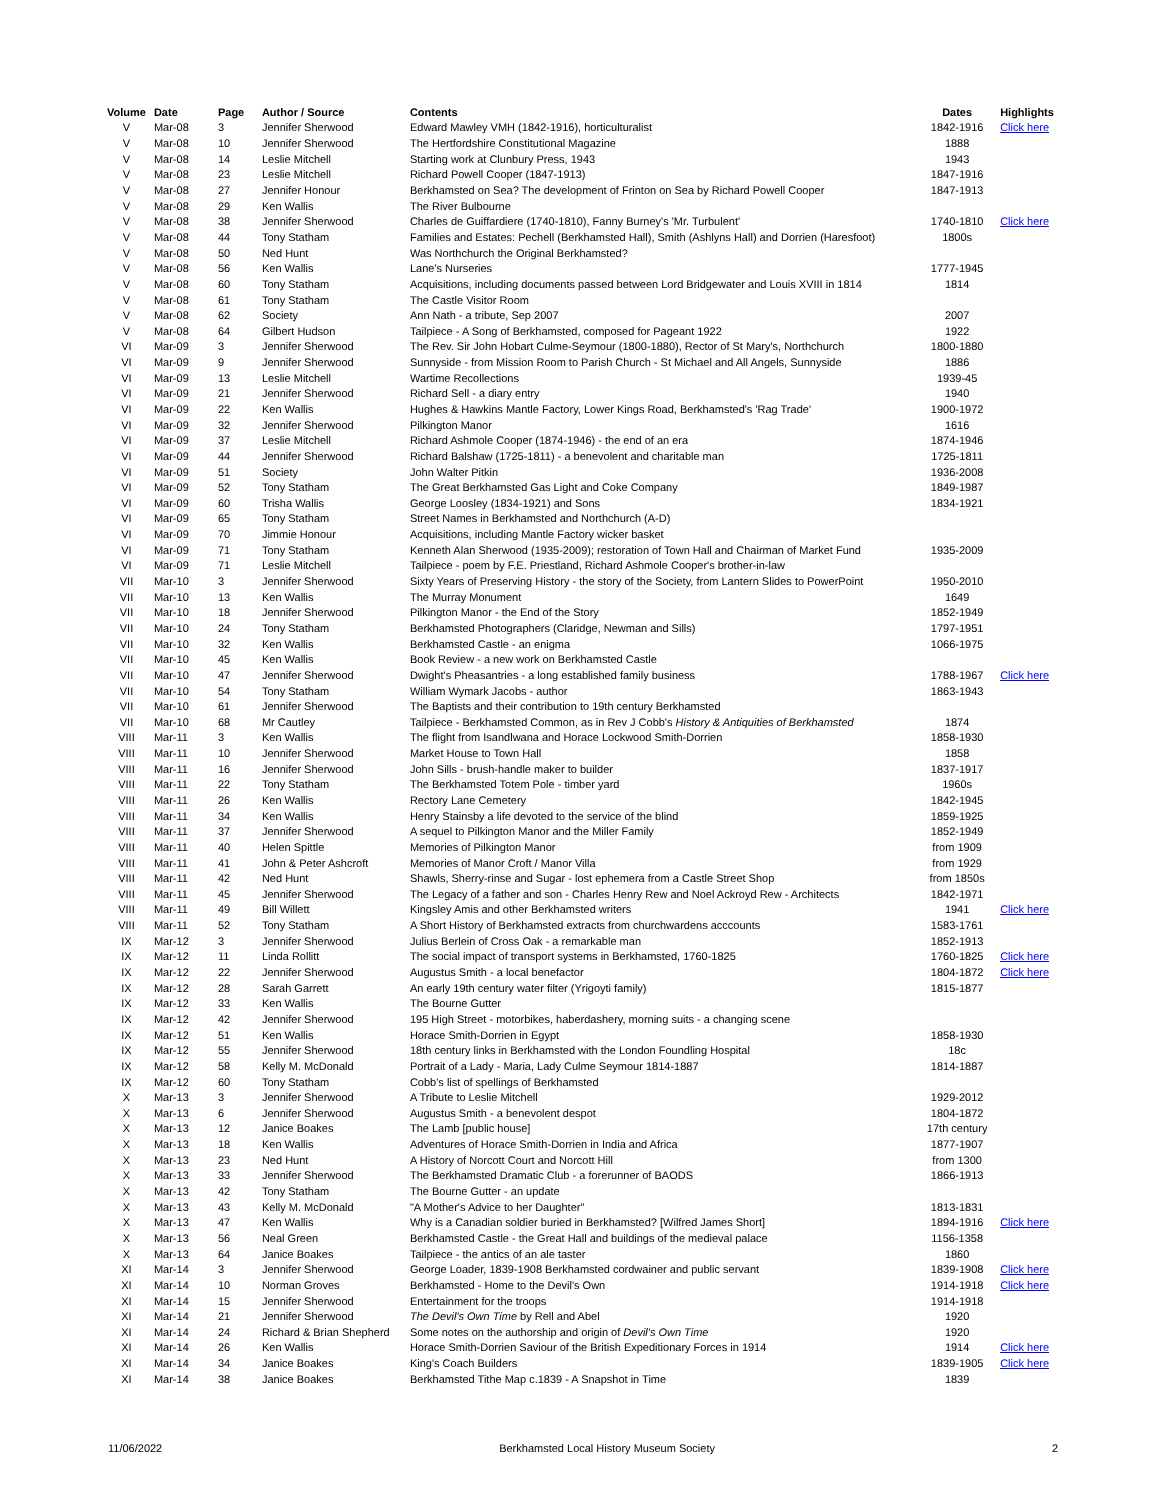| Volume | Date | Page | Author / Source | Contents | Dates | Highlights |
| --- | --- | --- | --- | --- | --- | --- |
| V | Mar-08 | 3 | Jennifer Sherwood | Edward Mawley VMH (1842-1916), horticulturalist | 1842-1916 | Click here |
| V | Mar-08 | 10 | Jennifer Sherwood | The Hertfordshire Constitutional Magazine | 1888 | |
| V | Mar-08 | 14 | Leslie Mitchell | Starting work at Clunbury Press, 1943 | 1943 | |
| V | Mar-08 | 23 | Leslie Mitchell | Richard Powell Cooper (1847-1913) | 1847-1916 | |
| V | Mar-08 | 27 | Jennifer Honour | Berkhamsted on Sea? The development of Frinton on Sea by Richard Powell Cooper | 1847-1913 | |
| V | Mar-08 | 29 | Ken Wallis | The River Bulbourne | | |
| V | Mar-08 | 38 | Jennifer Sherwood | Charles de Guiffardiere (1740-1810), Fanny Burney's 'Mr. Turbulent' | 1740-1810 | Click here |
| V | Mar-08 | 44 | Tony Statham | Families and Estates: Pechell (Berkhamsted Hall), Smith (Ashlyns Hall) and Dorrien (Haresfoot) | 1800s | |
| V | Mar-08 | 50 | Ned Hunt | Was Northchurch the Original Berkhamsted? | | |
| V | Mar-08 | 56 | Ken Wallis | Lane's Nurseries | 1777-1945 | |
| V | Mar-08 | 60 | Tony Statham | Acquisitions, including documents passed between Lord Bridgewater and Louis XVIII in 1814 | 1814 | |
| V | Mar-08 | 61 | Tony Statham | The Castle Visitor Room | | |
| V | Mar-08 | 62 | Society | Ann Nath - a tribute, Sep 2007 | 2007 | |
| V | Mar-08 | 64 | Gilbert Hudson | Tailpiece - A Song of Berkhamsted, composed for Pageant 1922 | 1922 | |
| VI | Mar-09 | 3 | Jennifer Sherwood | The Rev. Sir John Hobart Culme-Seymour (1800-1880), Rector of St Mary's, Northchurch | 1800-1880 | |
| VI | Mar-09 | 9 | Jennifer Sherwood | Sunnyside - from Mission Room to Parish Church - St Michael and All Angels, Sunnyside | 1886 | |
| VI | Mar-09 | 13 | Leslie Mitchell | Wartime Recollections | 1939-45 | |
| VI | Mar-09 | 21 | Jennifer Sherwood | Richard Sell - a diary entry | 1940 | |
| VI | Mar-09 | 22 | Ken Wallis | Hughes & Hawkins Mantle Factory, Lower Kings Road, Berkhamsted's 'Rag Trade' | 1900-1972 | |
| VI | Mar-09 | 32 | Jennifer Sherwood | Pilkington Manor | 1616 | |
| VI | Mar-09 | 37 | Leslie Mitchell | Richard Ashmole Cooper (1874-1946) - the end of an era | 1874-1946 | |
| VI | Mar-09 | 44 | Jennifer Sherwood | Richard Balshaw (1725-1811) - a benevolent and charitable man | 1725-1811 | |
| VI | Mar-09 | 51 | Society | John Walter Pitkin | 1936-2008 | |
| VI | Mar-09 | 52 | Tony Statham | The Great Berkhamsted Gas Light and Coke Company | 1849-1987 | |
| VI | Mar-09 | 60 | Trisha Wallis | George Loosley (1834-1921) and Sons | 1834-1921 | |
| VI | Mar-09 | 65 | Tony Statham | Street Names in Berkhamsted and Northchurch (A-D) | | |
| VI | Mar-09 | 70 | Jimmie Honour | Acquisitions, including Mantle Factory wicker basket | | |
| VI | Mar-09 | 71 | Tony Statham | Kenneth Alan Sherwood (1935-2009); restoration of Town Hall and Chairman of Market Fund | 1935-2009 | |
| VI | Mar-09 | 71 | Leslie Mitchell | Tailpiece - poem by F.E. Priestland, Richard Ashmole Cooper's brother-in-law | | |
| VII | Mar-10 | 3 | Jennifer Sherwood | Sixty Years of Preserving History - the story of the Society, from Lantern Slides to PowerPoint | 1950-2010 | |
| VII | Mar-10 | 13 | Ken Wallis | The Murray Monument | 1649 | |
| VII | Mar-10 | 18 | Jennifer Sherwood | Pilkington Manor - the End of the Story | 1852-1949 | |
| VII | Mar-10 | 24 | Tony Statham | Berkhamsted Photographers (Claridge, Newman and Sills) | 1797-1951 | |
| VII | Mar-10 | 32 | Ken Wallis | Berkhamsted Castle - an enigma | 1066-1975 | |
| VII | Mar-10 | 45 | Ken Wallis | Book Review - a new work on Berkhamsted Castle | | |
| VII | Mar-10 | 47 | Jennifer Sherwood | Dwight's Pheasantries - a long established family business | 1788-1967 | Click here |
| VII | Mar-10 | 54 | Tony Statham | William Wymark Jacobs - author | 1863-1943 | |
| VII | Mar-10 | 61 | Jennifer Sherwood | The Baptists and their contribution to 19th century Berkhamsted | | |
| VII | Mar-10 | 68 | Mr Cautley | Tailpiece - Berkhamsted Common, as in Rev J Cobb's History & Antiquities of Berkhamsted | 1874 | |
| VIII | Mar-11 | 3 | Ken Wallis | The flight from Isandlwana and Horace Lockwood Smith-Dorrien | 1858-1930 | |
| VIII | Mar-11 | 10 | Jennifer Sherwood | Market House to Town Hall | 1858 | |
| VIII | Mar-11 | 16 | Jennifer Sherwood | John Sills - brush-handle maker to builder | 1837-1917 | |
| VIII | Mar-11 | 22 | Tony Statham | The Berkhamsted Totem Pole - timber yard | 1960s | |
| VIII | Mar-11 | 26 | Ken Wallis | Rectory Lane Cemetery | 1842-1945 | |
| VIII | Mar-11 | 34 | Ken Wallis | Henry Stainsby a life devoted to the service of the blind | 1859-1925 | |
| VIII | Mar-11 | 37 | Jennifer Sherwood | A sequel to Pilkington Manor and the Miller Family | 1852-1949 | |
| VIII | Mar-11 | 40 | Helen Spittle | Memories of Pilkington Manor | from 1909 | |
| VIII | Mar-11 | 41 | John & Peter Ashcroft | Memories of Manor Croft / Manor Villa | from 1929 | |
| VIII | Mar-11 | 42 | Ned Hunt | Shawls, Sherry-rinse and Sugar - lost ephemera from a Castle Street Shop | from 1850s | |
| VIII | Mar-11 | 45 | Jennifer Sherwood | The Legacy of a father and son - Charles Henry Rew and Noel Ackroyd Rew - Architects | 1842-1971 | |
| VIII | Mar-11 | 49 | Bill Willett | Kingsley Amis and other Berkhamsted writers | 1941 | Click here |
| VIII | Mar-11 | 52 | Tony Statham | A Short History of Berkhamsted extracts from churchwardens acccounts | 1583-1761 | |
| IX | Mar-12 | 3 | Jennifer Sherwood | Julius Berlein of Cross Oak - a remarkable man | 1852-1913 | |
| IX | Mar-12 | 11 | Linda Rollitt | The social impact of transport systems in Berkhamsted, 1760-1825 | 1760-1825 | Click here |
| IX | Mar-12 | 22 | Jennifer Sherwood | Augustus Smith - a local benefactor | 1804-1872 | Click here |
| IX | Mar-12 | 28 | Sarah Garrett | An early 19th century water filter (Yrigoyti family) | 1815-1877 | |
| IX | Mar-12 | 33 | Ken Wallis | The Bourne Gutter | | |
| IX | Mar-12 | 42 | Jennifer Sherwood | 195 High Street - motorbikes, haberdashery, morning suits - a changing scene | | |
| IX | Mar-12 | 51 | Ken Wallis | Horace Smith-Dorrien in Egypt | 1858-1930 | |
| IX | Mar-12 | 55 | Jennifer Sherwood | 18th century links in Berkhamsted with the London Foundling Hospital | 18c | |
| IX | Mar-12 | 58 | Kelly M. McDonald | Portrait of a Lady - Maria, Lady Culme Seymour 1814-1887 | 1814-1887 | |
| IX | Mar-12 | 60 | Tony Statham | Cobb's list of spellings of Berkhamsted | | |
| X | Mar-13 | 3 | Jennifer Sherwood | A Tribute to Leslie Mitchell | 1929-2012 | |
| X | Mar-13 | 6 | Jennifer Sherwood | Augustus Smith - a benevolent despot | 1804-1872 | |
| X | Mar-13 | 12 | Janice Boakes | The Lamb [public house] | 17th century | |
| X | Mar-13 | 18 | Ken Wallis | Adventures of Horace Smith-Dorrien in India and Africa | 1877-1907 | |
| X | Mar-13 | 23 | Ned Hunt | A History of Norcott Court and Norcott Hill | from 1300 | |
| X | Mar-13 | 33 | Jennifer Sherwood | The Berkhamsted Dramatic Club - a forerunner of BAODS | 1866-1913 | |
| X | Mar-13 | 42 | Tony Statham | The Bourne Gutter - an update | | |
| X | Mar-13 | 43 | Kelly M. McDonald | "A Mother's Advice to her Daughter" | 1813-1831 | |
| X | Mar-13 | 47 | Ken Wallis | Why is a Canadian soldier buried in Berkhamsted? [Wilfred James Short] | 1894-1916 | Click here |
| X | Mar-13 | 56 | Neal Green | Berkhamsted Castle - the Great Hall and buildings of the medieval palace | 1156-1358 | |
| X | Mar-13 | 64 | Janice Boakes | Tailpiece - the antics of an ale taster | 1860 | |
| XI | Mar-14 | 3 | Jennifer Sherwood | George Loader, 1839-1908 Berkhamsted cordwainer and public servant | 1839-1908 | Click here |
| XI | Mar-14 | 10 | Norman Groves | Berkhamsted - Home to the Devil's Own | 1914-1918 | Click here |
| XI | Mar-14 | 15 | Jennifer Sherwood | Entertainment for the troops | 1914-1918 | |
| XI | Mar-14 | 21 | Jennifer Sherwood | The Devil's Own Time by Rell and Abel | 1920 | |
| XI | Mar-14 | 24 | Richard & Brian Shepherd | Some notes on the authorship and origin of Devil's Own Time | 1920 | |
| XI | Mar-14 | 26 | Ken Wallis | Horace Smith-Dorrien Saviour of the British Expeditionary Forces in 1914 | 1914 | Click here |
| XI | Mar-14 | 34 | Janice Boakes | King's Coach Builders | 1839-1905 | Click here |
| XI | Mar-14 | 38 | Janice Boakes | Berkhamsted Tithe Map c.1839 - A Snapshot in Time | 1839 | |
11/06/2022 Berkhamsted Local History Museum Society 2